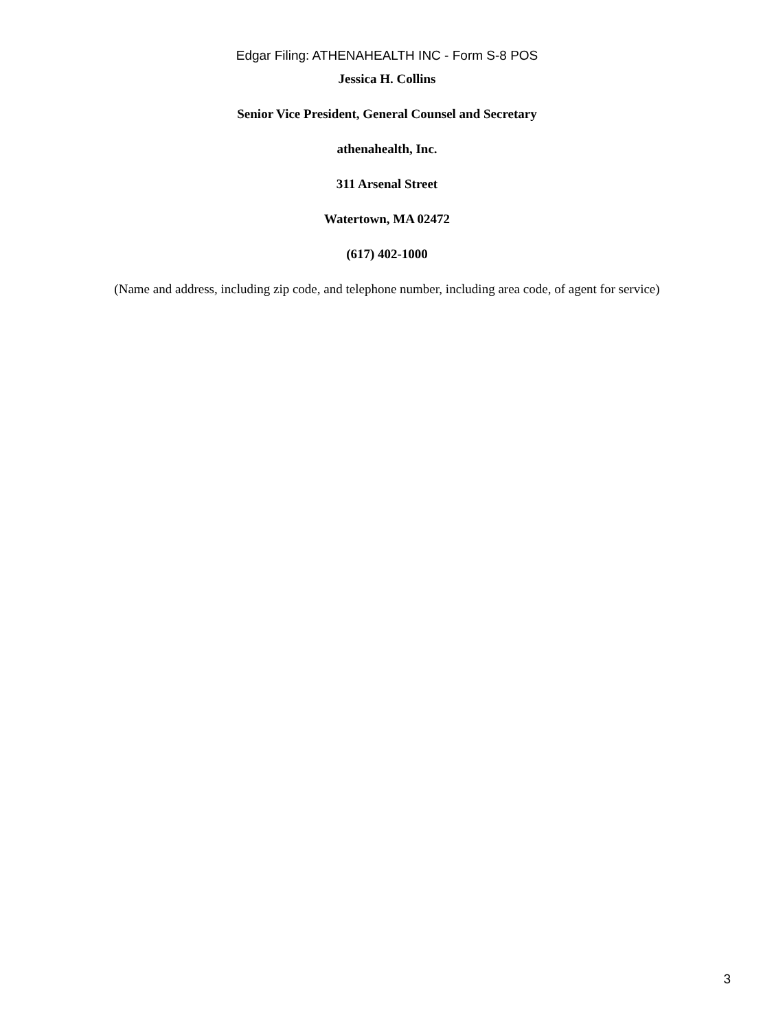Edgar Filing: ATHENAHEALTH INC - Form S-8 POS
Jessica H. Collins
Senior Vice President, General Counsel and Secretary
athenahealth, Inc.
311 Arsenal Street
Watertown, MA 02472
(617) 402-1000
(Name and address, including zip code, and telephone number, including area code, of agent for service)
3